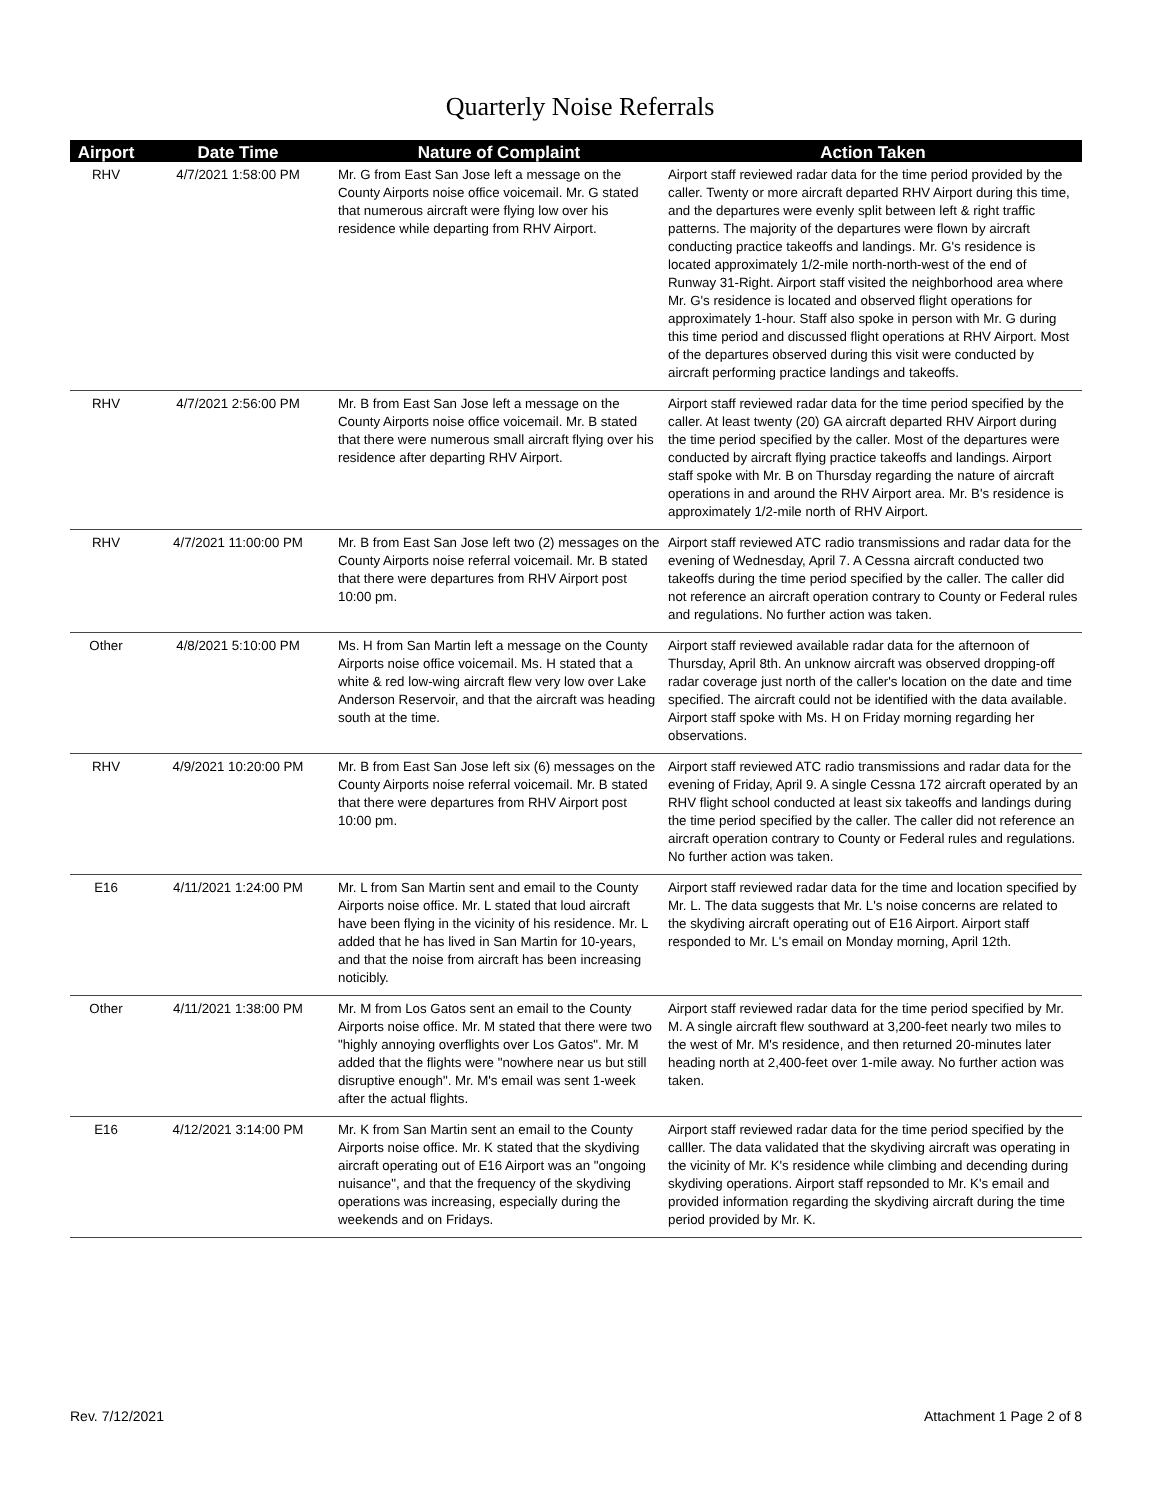Quarterly Noise Referrals
| Airport | Date Time | Nature of Complaint | Action Taken |
| --- | --- | --- | --- |
| RHV | 4/7/2021 1:58:00 PM | Mr. G from East San Jose left a message on the County Airports noise office voicemail. Mr. G stated that numerous aircraft were flying low over his residence while departing from RHV Airport. | Airport staff reviewed radar data for the time period provided by the caller. Twenty or more aircraft departed RHV Airport during this time, and the departures were evenly split between left & right traffic patterns. The majority of the departures were flown by aircraft conducting practice takeoffs and landings. Mr. G's residence is located approximately 1/2-mile north-north-west of the end of Runway 31-Right. Airport staff visited the neighborhood area where Mr. G's residence is located and observed flight operations for approximately 1-hour. Staff also spoke in person with Mr. G during this time period and discussed flight operations at RHV Airport. Most of the departures observed during this visit were conducted by aircraft performing practice landings and takeoffs. |
| RHV | 4/7/2021 2:56:00 PM | Mr. B from East San Jose left a message on the County Airports noise office voicemail. Mr. B stated that there were numerous small aircraft flying over his residence after departing RHV Airport. | Airport staff reviewed radar data for the time period specified by the caller. At least twenty (20) GA aircraft departed RHV Airport during the time period specified by the caller. Most of the departures were conducted by aircraft flying practice takeoffs and landings. Airport staff spoke with Mr. B on Thursday regarding the nature of aircraft operations in and around the RHV Airport area. Mr. B's residence is approximately 1/2-mile north of RHV Airport. |
| RHV | 4/7/2021 11:00:00 PM | Mr. B from East San Jose left two (2) messages on the County Airports noise referral voicemail. Mr. B stated that there were departures from RHV Airport post 10:00 pm. | Airport staff reviewed ATC radio transmissions and radar data for the evening of Wednesday, April 7. A Cessna aircraft conducted two takeoffs during the time period specified by the caller. The caller did not reference an aircraft operation contrary to County or Federal rules and regulations. No further action was taken. |
| Other | 4/8/2021 5:10:00 PM | Ms. H from San Martin left a message on the County Airports noise office voicemail. Ms. H stated that a white & red low-wing aircraft flew very low over Lake Anderson Reservoir, and that the aircraft was heading south at the time. | Airport staff reviewed available radar data for the afternoon of Thursday, April 8th. An unknow aircraft was observed dropping-off radar coverage just north of the caller's location on the date and time specified. The aircraft could not be identified with the data available. Airport staff spoke with Ms. H on Friday morning regarding her observations. |
| RHV | 4/9/2021 10:20:00 PM | Mr. B from East San Jose left six (6) messages on the County Airports noise referral voicemail. Mr. B stated that there were departures from RHV Airport post 10:00 pm. | Airport staff reviewed ATC radio transmissions and radar data for the evening of Friday, April 9. A single Cessna 172 aircraft operated by an RHV flight school conducted at least six takeoffs and landings during the time period specified by the caller. The caller did not reference an aircraft operation contrary to County or Federal rules and regulations. No further action was taken. |
| E16 | 4/11/2021 1:24:00 PM | Mr. L from San Martin sent and email to the County Airports noise office. Mr. L stated that loud aircraft have been flying in the vicinity of his residence. Mr. L added that he has lived in San Martin for 10-years, and that the noise from aircraft has been increasing noticibly. | Airport staff reviewed radar data for the time and location specified by Mr. L. The data suggests that Mr. L's noise concerns are related to the skydiving aircraft operating out of E16 Airport. Airport staff responded to Mr. L's email on Monday morning, April 12th. |
| Other | 4/11/2021 1:38:00 PM | Mr. M from Los Gatos sent an email to the County Airports noise office. Mr. M stated that there were two "highly annoying overflights over Los Gatos". Mr. M added that the flights were "nowhere near us but still disruptive enough". Mr. M's email was sent 1-week after the actual flights. | Airport staff reviewed radar data for the time period specified by Mr. M. A single aircraft flew southward at 3,200-feet nearly two miles to the west of Mr. M's residence, and then returned 20-minutes later heading north at 2,400-feet over 1-mile away. No further action was taken. |
| E16 | 4/12/2021 3:14:00 PM | Mr. K from San Martin sent an email to the County Airports noise office. Mr. K stated that the skydiving aircraft operating out of E16 Airport was an "ongoing nuisance", and that the frequency of the skydiving operations was increasing, especially during the weekends and on Fridays. | Airport staff reviewed radar data for the time period specified by the calller. The data validated that the skydiving aircraft was operating in the vicinity of Mr. K's residence while climbing and decending during skydiving operations. Airport staff repsonded to Mr. K's email and provided information regarding the skydiving aircraft during the time period provided by Mr. K. |
Rev. 7/12/2021 Attachment 1 Page 2 of 8